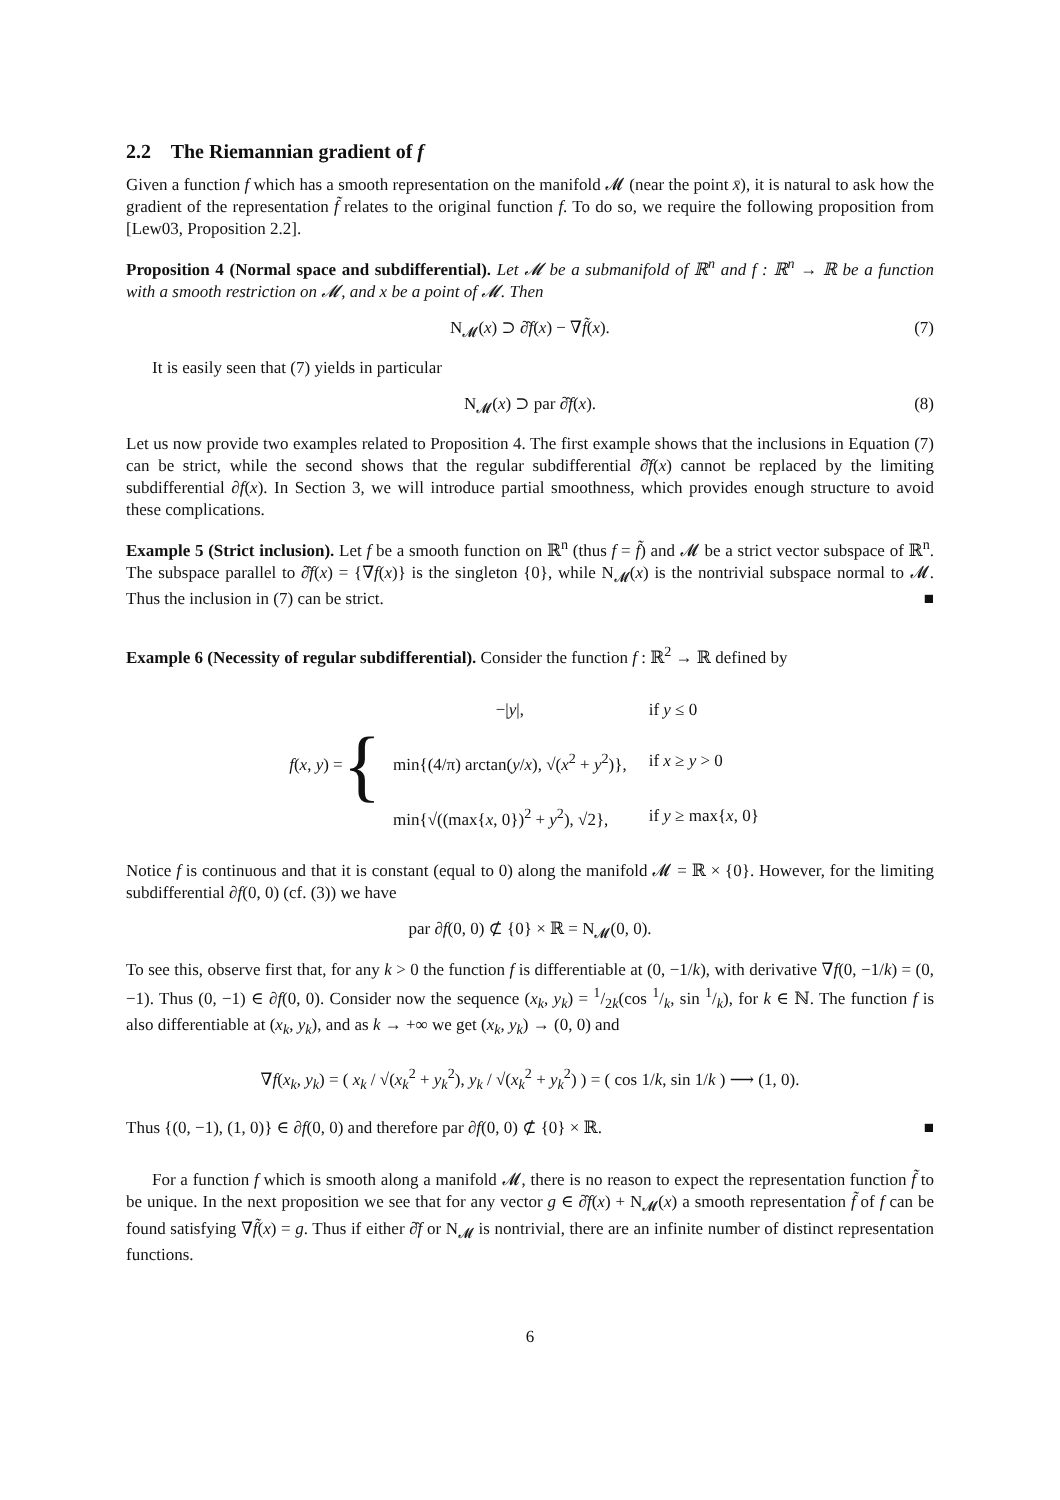2.2 The Riemannian gradient of f
Given a function f which has a smooth representation on the manifold 𝓜 (near the point x̄), it is natural to ask how the gradient of the representation f̃ relates to the original function f. To do so, we require the following proposition from [Lew03, Proposition 2.2].
Proposition 4 (Normal space and subdifferential). Let 𝓜 be a submanifold of ℝ<sup>n</sup> and f : ℝ<sup>n</sup> → ℝ be a function with a smooth restriction on 𝓜, and x be a point of 𝓜. Then
N<sub>𝓜</sub>(x) ⊃ ∂̂f(x) − ∇f̃(x). (7)
It is easily seen that (7) yields in particular
N<sub>𝓜</sub>(x) ⊃ par ∂̂f(x). (8)
Let us now provide two examples related to Proposition 4. The first example shows that the inclusions in Equation (7) can be strict, while the second shows that the regular subdifferential ∂̂f(x) cannot be replaced by the limiting subdifferential ∂f(x). In Section 3, we will introduce partial smoothness, which provides enough structure to avoid these complications.
Example 5 (Strict inclusion). Let f be a smooth function on ℝ<sup>n</sup> (thus f = f̃) and 𝓜 be a strict vector subspace of ℝ<sup>n</sup>. The subspace parallel to ∂̂f(x) = {∇f(x)} is the singleton {0}, while N<sub>𝓜</sub>(x) is the nontrivial subspace normal to 𝓜. Thus the inclusion in (7) can be strict. ■
Example 6 (Necessity of regular subdifferential). Consider the function f : ℝ<sup>2</sup> → ℝ defined by
f(x, y) = {
| −/ y /, | if y ≤ 0 |
| min{(4/π) arctan( y / x ), √( x<sup>2</sup> + y<sup>2</sup>)}, | if x ≥ y > 0 |
| min{√((max{ x , 0})<sup>2</sup> + y<sup>2</sup>), √2}, | if y ≥ max{ x , 0} |
Notice f is continuous and that it is constant (equal to 0) along the manifold 𝓜 = ℝ × {0}. However, for the limiting subdifferential ∂f(0, 0) (cf. (3)) we have
par ∂f(0, 0) ⊄ {0} × ℝ = N<sub>𝓜</sub>(0, 0).
To see this, observe first that, for any k > 0 the function f is differentiable at (0, −1/k), with derivative ∇f(0, −1/k) = (0, −1). Thus (0, −1) ∈ ∂f(0, 0). Consider now the sequence (x<sub>k</sub>, y<sub>k</sub>) = 1/2k(cos 1/k, sin 1/k), for k ∈ ℕ. The function f is also differentiable at (x<sub>k</sub>, y<sub>k</sub>), and as k → +∞ we get (x<sub>k</sub>, y<sub>k</sub>) → (0, 0) and
∇f(x<sub>k</sub>, y<sub>k</sub>) = ( x<sub>k</sub> / √(x<sub>k</sub><sup>2</sup> + y<sub>k</sub><sup>2</sup>), y<sub>k</sub> / √(x<sub>k</sub><sup>2</sup> + y<sub>k</sub><sup>2</sup>) ) = ( cos 1/k, sin 1/k ) ⟶ (1, 0).
Thus {(0, −1), (1, 0)} ∈ ∂f(0, 0) and therefore par ∂f(0, 0) ⊄ {0} × ℝ. ■
For a function f which is smooth along a manifold 𝓜, there is no reason to expect the representation function f̃ to be unique. In the next proposition we see that for any vector g ∈ ∂̂f(x) + N<sub>𝓜</sub>(x) a smooth representation f̃ of f can be found satisfying ∇f̃(x) = g. Thus if either ∂̂f or N<sub>𝓜</sub> is nontrivial, there are an infinite number of distinct representation functions.
6